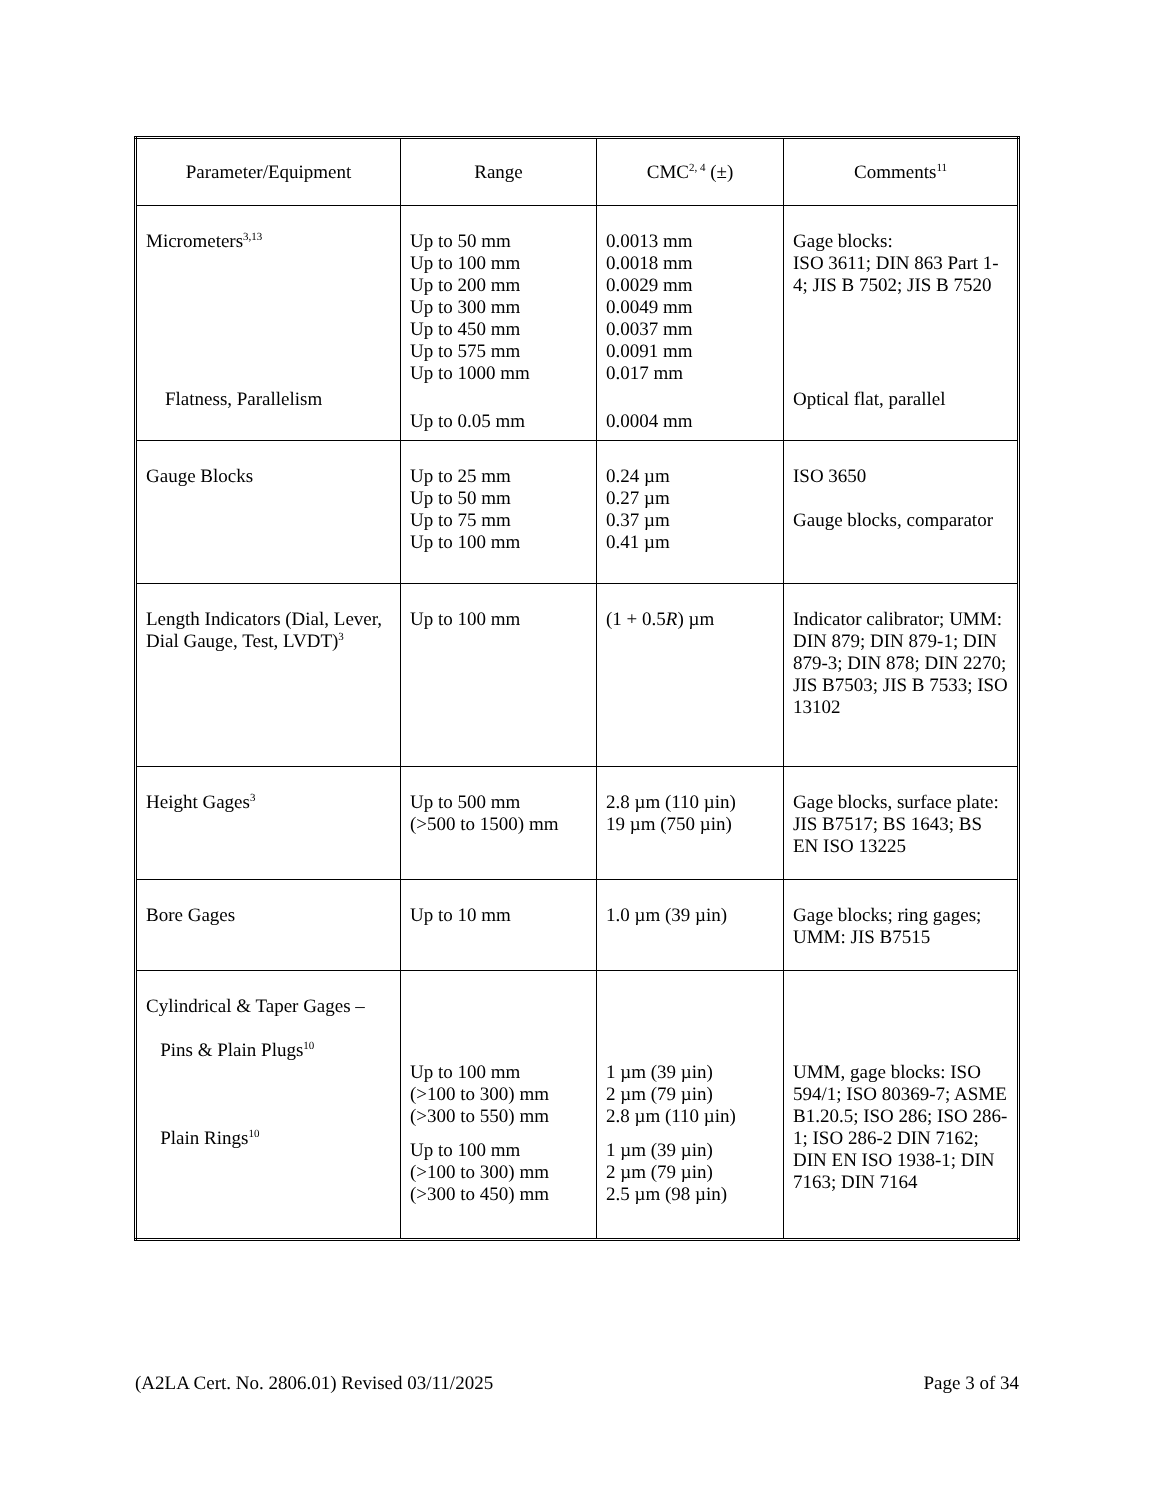| Parameter/Equipment | Range | CMC<sup>2, 4</sup> (±) | Comments<sup>11</sup> |
| --- | --- | --- | --- |
| Micrometers<sup>3,13</sup> Flatness, Parallelism | Up to 50 mm Up to 100 mm Up to 200 mm Up to 300 mm Up to 450 mm Up to 575 mm Up to 1000 mm Up to 0.05 mm | 0.0013 mm 0.0018 mm 0.0029 mm 0.0049 mm 0.0037 mm 0.0091 mm 0.017 mm 0.0004 mm | Gage blocks: ISO 3611; DIN 863 Part 1-4; JIS B 7502; JIS B 7520 Optical flat, parallel |
| Gauge Blocks | Up to 25 mm Up to 50 mm Up to 75 mm Up to 100 mm | 0.24 µm 0.27 µm 0.37 µm 0.41 µm | ISO 3650 Gauge blocks, comparator |
| Length Indicators (Dial, Lever, Dial Gauge, Test, LVDT)<sup>3</sup> | Up to 100 mm | (1 + 0.5 R ) µm | Indicator calibrator; UMM: DIN 879; DIN 879-1; DIN 879-3; DIN 878; DIN 2270; JIS B7503; JIS B 7533; ISO 13102 |
| Height Gages<sup>3</sup> | Up to 500 mm (>500 to 1500) mm | 2.8 µm (110 µin) 19 µm (750 µin) | Gage blocks, surface plate: JIS B7517; BS 1643; BS EN ISO 13225 |
| Bore Gages | Up to 10 mm | 1.0 µm (39 µin) | Gage blocks; ring gages; UMM: JIS B7515 |
| Cylindrical & Taper Gages – Pins & Plain Plugs<sup>10</sup> Plain Rings<sup>10</sup> | Up to 100 mm (>100 to 300) mm (>300 to 550) mm Up to 100 mm (>100 to 300) mm (>300 to 450) mm | 1 µm (39 µin) 2 µm (79 µin) 2.8 µm (110 µin) 1 µm (39 µin) 2 µm (79 µin) 2.5 µm (98 µin) | UMM, gage blocks: ISO 594/1; ISO 80369-7; ASME B1.20.5; ISO 286; ISO 286-1; ISO 286-2 DIN 7162; DIN EN ISO 1938-1; DIN 7163; DIN 7164 |
(A2LA Cert. No. 2806.01) Revised 03/11/2025 Page 3 of 34